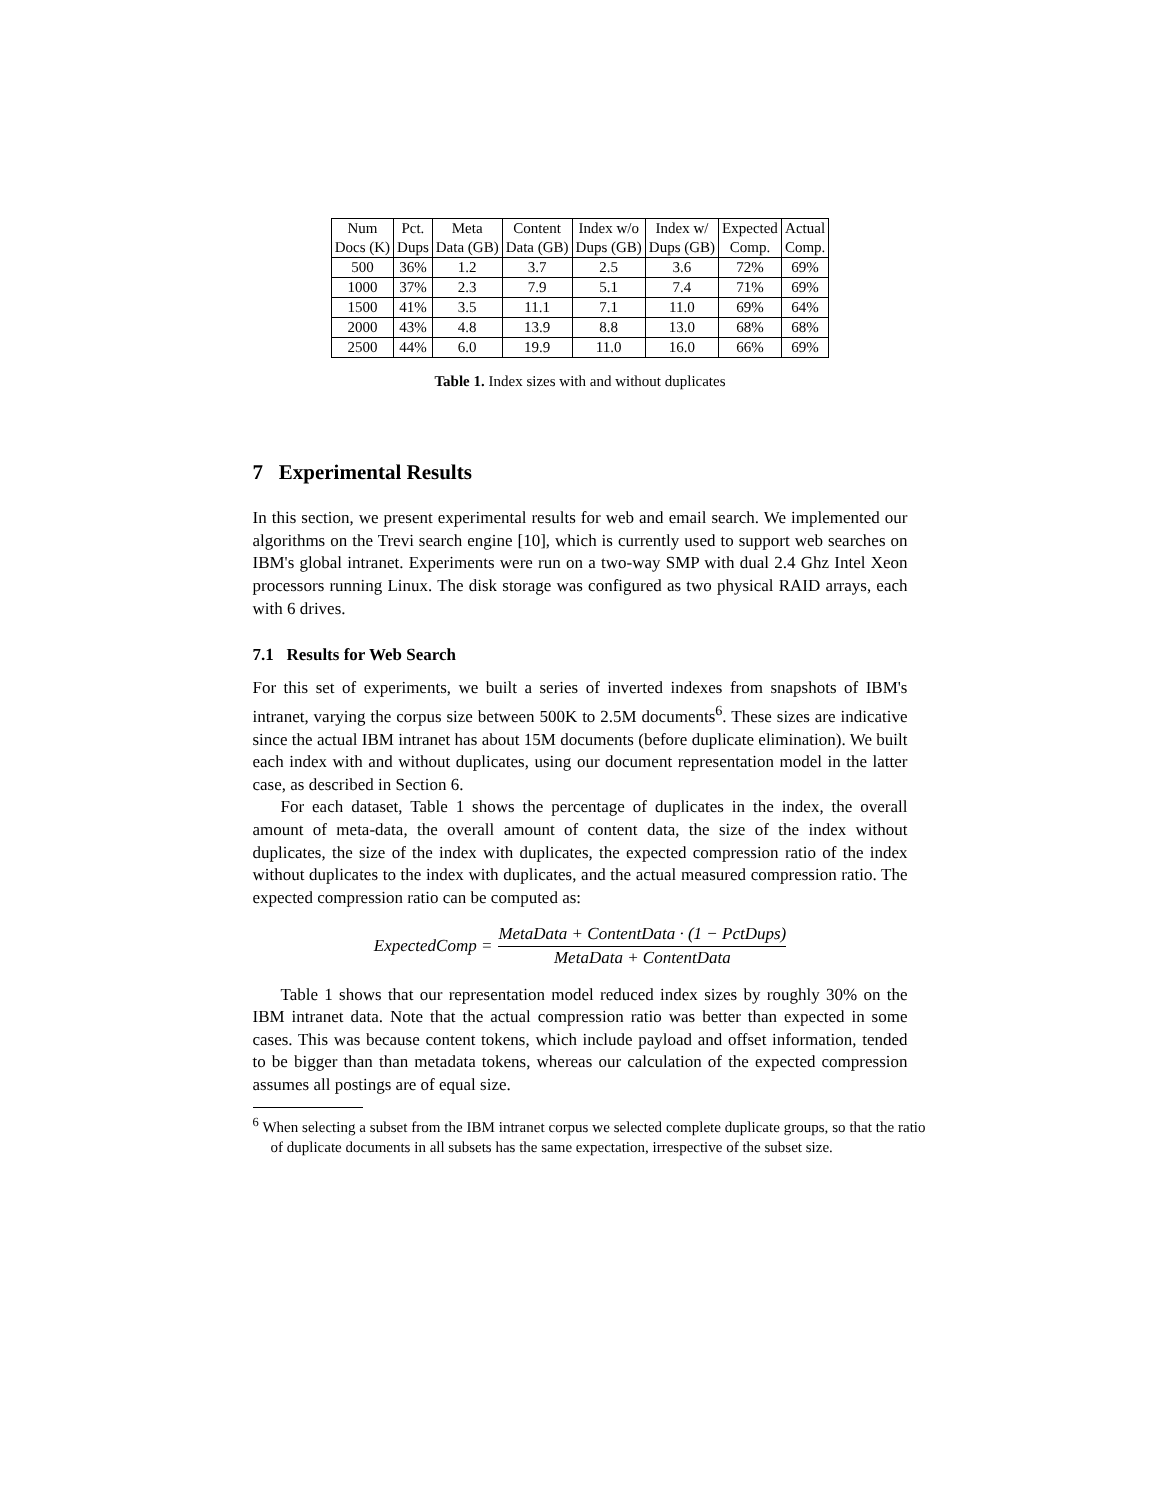| Num | Pct. | Meta | Content | Index w/o | Index w/ | Expected | Actual |
| --- | --- | --- | --- | --- | --- | --- | --- |
| Docs (K) | Dups | Data (GB) | Data (GB) | Dups (GB) | Dups (GB) | Comp. | Comp. |
| 500 | 36% | 1.2 | 3.7 | 2.5 | 3.6 | 72% | 69% |
| 1000 | 37% | 2.3 | 7.9 | 5.1 | 7.4 | 71% | 69% |
| 1500 | 41% | 3.5 | 11.1 | 7.1 | 11.0 | 69% | 64% |
| 2000 | 43% | 4.8 | 13.9 | 8.8 | 13.0 | 68% | 68% |
| 2500 | 44% | 6.0 | 19.9 | 11.0 | 16.0 | 66% | 69% |
Table 1. Index sizes with and without duplicates
7 Experimental Results
In this section, we present experimental results for web and email search. We implemented our algorithms on the Trevi search engine [10], which is currently used to support web searches on IBM's global intranet. Experiments were run on a two-way SMP with dual 2.4 Ghz Intel Xeon processors running Linux. The disk storage was configured as two physical RAID arrays, each with 6 drives.
7.1 Results for Web Search
For this set of experiments, we built a series of inverted indexes from snapshots of IBM's intranet, varying the corpus size between 500K to 2.5M documents<sup>6</sup>. These sizes are indicative since the actual IBM intranet has about 15M documents (before duplicate elimination). We built each index with and without duplicates, using our document representation model in the latter case, as described in Section 6.
For each dataset, Table 1 shows the percentage of duplicates in the index, the overall amount of meta-data, the overall amount of content data, the size of the index without duplicates, the size of the index with duplicates, the expected compression ratio of the index without duplicates to the index with duplicates, and the actual measured compression ratio. The expected compression ratio can be computed as:
ExpectedComp = MetaData + ContentData · (1 − PctDups) MetaData + ContentData
Table 1 shows that our representation model reduced index sizes by roughly 30% on the IBM intranet data. Note that the actual compression ratio was better than expected in some cases. This was because content tokens, which include payload and offset information, tended to be bigger than than metadata tokens, whereas our calculation of the expected compression assumes all postings are of equal size.
<sup>6</sup> When selecting a subset from the IBM intranet corpus we selected complete duplicate groups, so that the ratio of duplicate documents in all subsets has the same expectation, irrespective of the subset size.